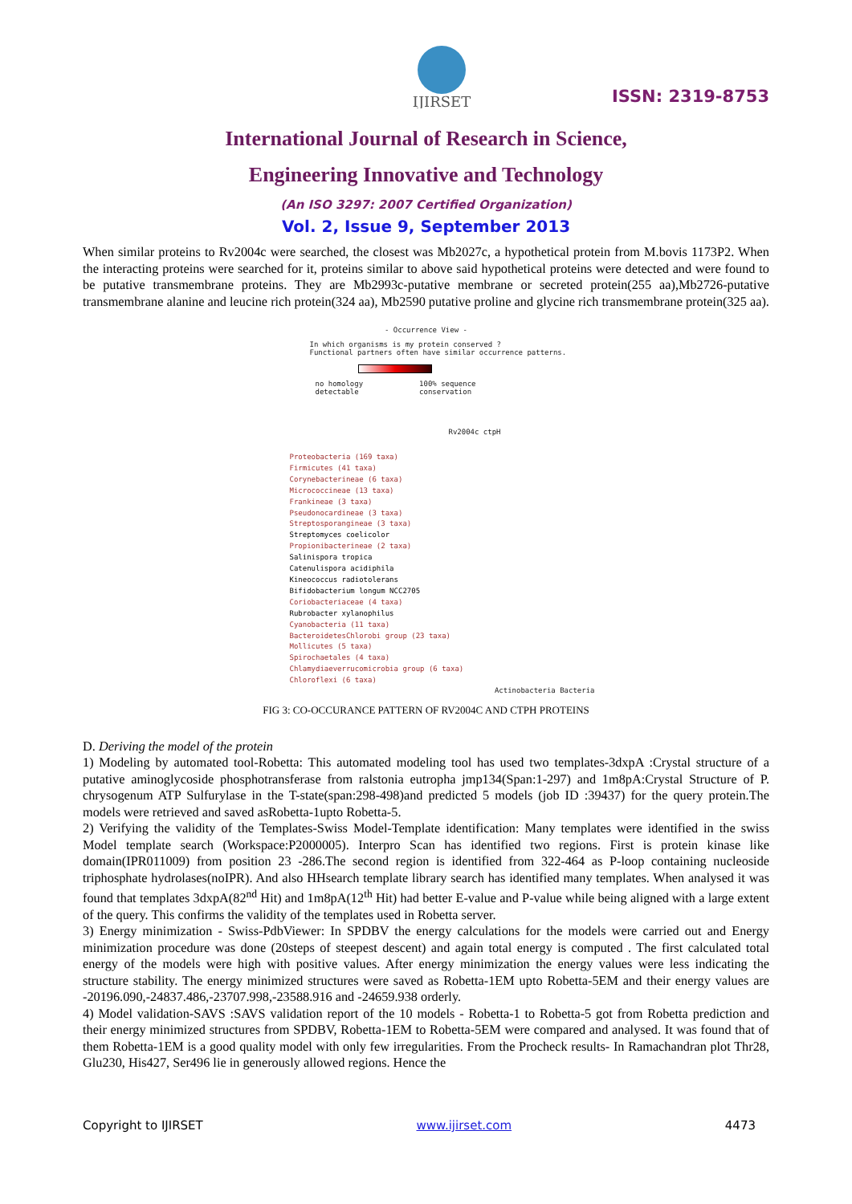IJIRSET
ISSN: 2319-8753
International Journal of Research in Science,
Engineering Innovative and Technology
(An ISO 3297: 2007 Certified Organization)
Vol. 2, Issue 9, September 2013
When similar proteins to Rv2004c were searched, the closest was Mb2027c, a hypothetical protein from M.bovis 1173P2. When the interacting proteins were searched for it, proteins similar to above said hypothetical proteins were detected and were found to be putative transmembrane proteins. They are Mb2993c-putative membrane or secreted protein(255 aa),Mb2726-putative transmembrane alanine and leucine rich protein(324 aa), Mb2590 putative proline and glycine rich transmembrane protein(325 aa).
- Occurrence View -
In which organisms is my protein conserved ?
Functional partners often have similar occurrence patterns.
no homology
detectable 100% sequence
conservation
Rv2004c ctpH
Proteobacteria (169 taxa)
Firmicutes (41 taxa)
Corynebacterineae (6 taxa)
Micrococcineae (13 taxa)
Frankineae (3 taxa)
Pseudonocardineae (3 taxa)
Streptosporangineae (3 taxa)
Streptomyces coelicolor
Propionibacterineae (2 taxa)
Salinispora tropica
Catenulispora acidiphila
Kineococcus radiotolerans
Bifidobacterium longum NCC2705
Coriobacteriaceae (4 taxa)
Rubrobacter xylanophilus
Cyanobacteria (11 taxa)
BacteroidetesChlorobi group (23 taxa)
Mollicutes (5 taxa)
Spirochaetales (4 taxa)
Chlamydiaeverrucomicrobia group (6 taxa)
Chloroflexi (6 taxa)
Actinobacteria Bacteria
FIG 3: CO-OCCURANCE PATTERN OF RV2004C AND CTPH PROTEINS
D. Deriving the model of the protein
1) Modeling by automated tool-Robetta: This automated modeling tool has used two templates-3dxpA :Crystal structure of a putative aminoglycoside phosphotransferase from ralstonia eutropha jmp134(Span:1-297) and 1m8pA:Crystal Structure of P. chrysogenum ATP Sulfurylase in the T-state(span:298-498)and predicted 5 models (job ID :39437) for the query protein.The models were retrieved and saved asRobetta-1upto Robetta-5.
2) Verifying the validity of the Templates-Swiss Model-Template identification: Many templates were identified in the swiss Model template search (Workspace:P2000005). Interpro Scan has identified two regions. First is protein kinase like domain(IPR011009) from position 23 -286.The second region is identified from 322-464 as P-loop containing nucleoside triphosphate hydrolases(noIPR). And also HHsearch template library search has identified many templates. When analysed it was found that templates 3dxpA(82<sup>nd</sup> Hit) and 1m8pA(12<sup>th</sup> Hit) had better E-value and P-value while being aligned with a large extent of the query. This confirms the validity of the templates used in Robetta server.
3) Energy minimization - Swiss-PdbViewer: In SPDBV the energy calculations for the models were carried out and Energy minimization procedure was done (20steps of steepest descent) and again total energy is computed . The first calculated total energy of the models were high with positive values. After energy minimization the energy values were less indicating the structure stability. The energy minimized structures were saved as Robetta-1EM upto Robetta-5EM and their energy values are -20196.090,-24837.486,-23707.998,-23588.916 and -24659.938 orderly.
4) Model validation-SAVS :SAVS validation report of the 10 models - Robetta-1 to Robetta-5 got from Robetta prediction and their energy minimized structures from SPDBV, Robetta-1EM to Robetta-5EM were compared and analysed. It was found that of them Robetta-1EM is a good quality model with only few irregularities. From the Procheck results- In Ramachandran plot Thr28, Glu230, His427, Ser496 lie in generously allowed regions. Hence the
Copyright to IJIRSET www.ijirset.com 4473